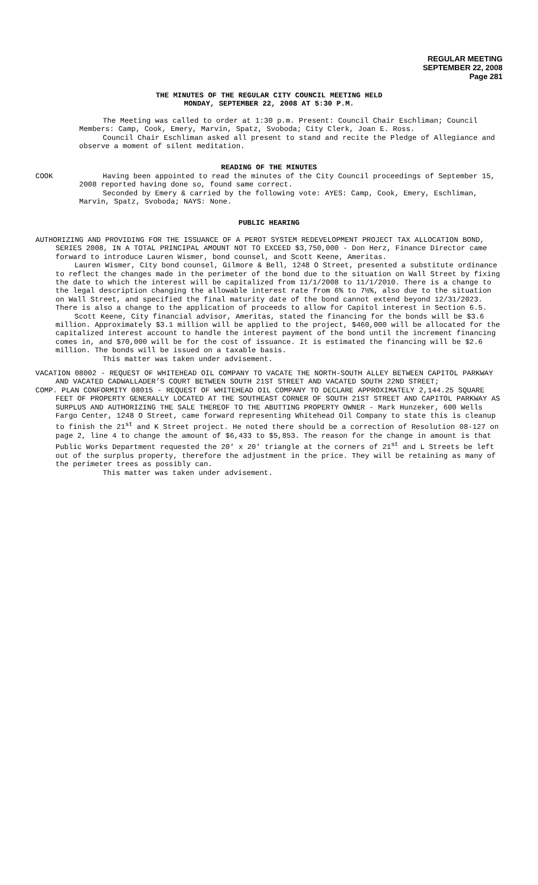REGULAR MEETING
SEPTEMBER 22, 2008
Page 281
THE MINUTES OF THE REGULAR CITY COUNCIL MEETING HELD
MONDAY, SEPTEMBER 22, 2008 AT 5:30 P.M.
The Meeting was called to order at 1:30 p.m. Present: Council Chair Eschliman; Council Members: Camp, Cook, Emery, Marvin, Spatz, Svoboda; City Clerk, Joan E. Ross.
Council Chair Eschliman asked all present to stand and recite the Pledge of Allegiance and observe a moment of silent meditation.
READING OF THE MINUTES
COOK Having been appointed to read the minutes of the City Council proceedings of September 15, 2008 reported having done so, found same correct.
Seconded by Emery & carried by the following vote: AYES: Camp, Cook, Emery, Eschliman, Marvin, Spatz, Svoboda; NAYS: None.
PUBLIC HEARING
AUTHORIZING AND PROVIDING FOR THE ISSUANCE OF A PEROT SYSTEM REDEVELOPMENT PROJECT TAX ALLOCATION BOND, SERIES 2008, IN A TOTAL PRINCIPAL AMOUNT NOT TO EXCEED $3,750,000 - Don Herz, Finance Director came forward to introduce Lauren Wismer, bond counsel, and Scott Keene, Ameritas.
Lauren Wismer, City bond counsel, Gilmore & Bell, 1248 O Street, presented a substitute ordinance to reflect the changes made in the perimeter of the bond due to the situation on Wall Street by fixing the date to which the interest will be capitalized from 11/1/2008 to 11/1/2010. There is a change to the legal description changing the allowable interest rate from 6% to 7½%, also due to the situation on Wall Street, and specified the final maturity date of the bond cannot extend beyond 12/31/2023. There is also a change to the application of proceeds to allow for Capitol interest in Section 6.5.
Scott Keene, City financial advisor, Ameritas, stated the financing for the bonds will be $3.6 million. Approximately $3.1 million will be applied to the project, $460,000 will be allocated for the capitalized interest account to handle the interest payment of the bond until the increment financing comes in, and $70,000 will be for the cost of issuance. It is estimated the financing will be $2.6 million. The bonds will be issued on a taxable basis.
This matter was taken under advisement.
VACATION 08002 - REQUEST OF WHITEHEAD OIL COMPANY TO VACATE THE NORTH-SOUTH ALLEY BETWEEN CAPITOL PARKWAY AND VACATED CADWALLADER’S COURT BETWEEN SOUTH 21ST STREET AND VACATED SOUTH 22ND STREET;
COMP. PLAN CONFORMITY 08015 - REQUEST OF WHITEHEAD OIL COMPANY TO DECLARE APPROXIMATELY 2,144.25 SQUARE FEET OF PROPERTY GENERALLY LOCATED AT THE SOUTHEAST CORNER OF SOUTH 21ST STREET AND CAPITOL PARKWAY AS SURPLUS AND AUTHORIZING THE SALE THEREOF TO THE ABUTTING PROPERTY OWNER - Mark Hunzeker, 600 Wells Fargo Center, 1248 O Street, came forward representing Whitehead Oil Company to state this is cleanup to finish the 21<sup>st</sup> and K Street project. He noted there should be a correction of Resolution 08-127 on page 2, line 4 to change the amount of $6,433 to $5,853. The reason for the change in amount is that Public Works Department requested the 20' x 20' triangle at the corners of 21<sup>st</sup> and L Streets be left out of the surplus property, therefore the adjustment in the price. They will be retaining as many of the perimeter trees as possibly can.
This matter was taken under advisement.